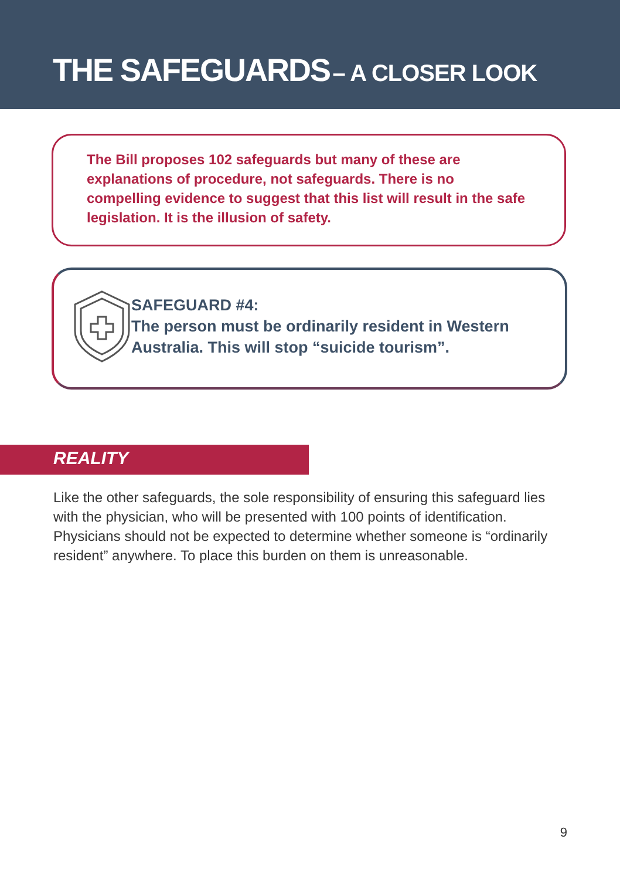THE SAFEGUARDS – A CLOSER LOOK
The Bill proposes 102 safeguards but many of these are explanations of procedure, not safeguards. There is no compelling evidence to suggest that this list will result in the safe legislation. It is the illusion of safety.
SAFEGUARD #4:
The person must be ordinarily resident in Western Australia. This will stop “suicide tourism”.
REALITY
Like the other safeguards, the sole responsibility of ensuring this safeguard lies with the physician, who will be presented with 100 points of identification. Physicians should not be expected to determine whether someone is “ordinarily resident” anywhere. To place this burden on them is unreasonable.
9